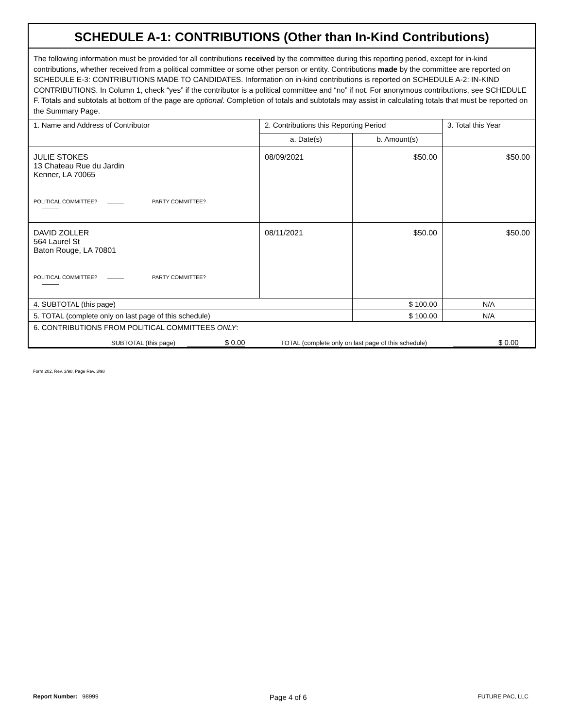SCHEDULE A-1: CONTRIBUTIONS (Other than In-Kind Contributions)
The following information must be provided for all contributions received by the committee during this reporting period, except for in-kind contributions, whether received from a political committee or some other person or entity. Contributions made by the committee are reported on SCHEDULE E-3: CONTRIBUTIONS MADE TO CANDIDATES. Information on in-kind contributions is reported on SCHEDULE A-2: IN-KIND CONTRIBUTIONS. In Column 1, check “yes” if the contributor is a political committee and “no” if not. For anonymous contributions, see SCHEDULE F. Totals and subtotals at bottom of the page are optional. Completion of totals and subtotals may assist in calculating totals that must be reported on the Summary Page.
| 1. Name and Address of Contributor | 2. Contributions this Reporting Period | | 3. Total this Year |
| --- | --- | --- | --- |
| | a. Date(s) | b. Amount(s) | |
| JULIE STOKES 13 Chateau Rue du Jardin Kenner, LA 70065 POLITICAL COMMITTEE? PARTY COMMITTEE? | 08/09/2021 | $50.00 | $50.00 |
| DAVID ZOLLER 564 Laurel St Baton Rouge, LA 70801 POLITICAL COMMITTEE? PARTY COMMITTEE? | 08/11/2021 | $50.00 | $50.00 |
| 4. SUBTOTAL (this page) | | $ 100.00 | N/A |
| 5. TOTAL (complete only on last page of this schedule) | | $ 100.00 | N/A |
| 6. CONTRIBUTIONS FROM POLITICAL COMMITTEES ONLY : SUBTOTAL (this page) $ 0.00 TOTAL (complete only on last page of this schedule) $ 0.00 | | | |
Form 202, Rev. 3/98, Page Rev. 3/98
Report Number: 98999 Page 4 of 6 FUTURE PAC, LLC